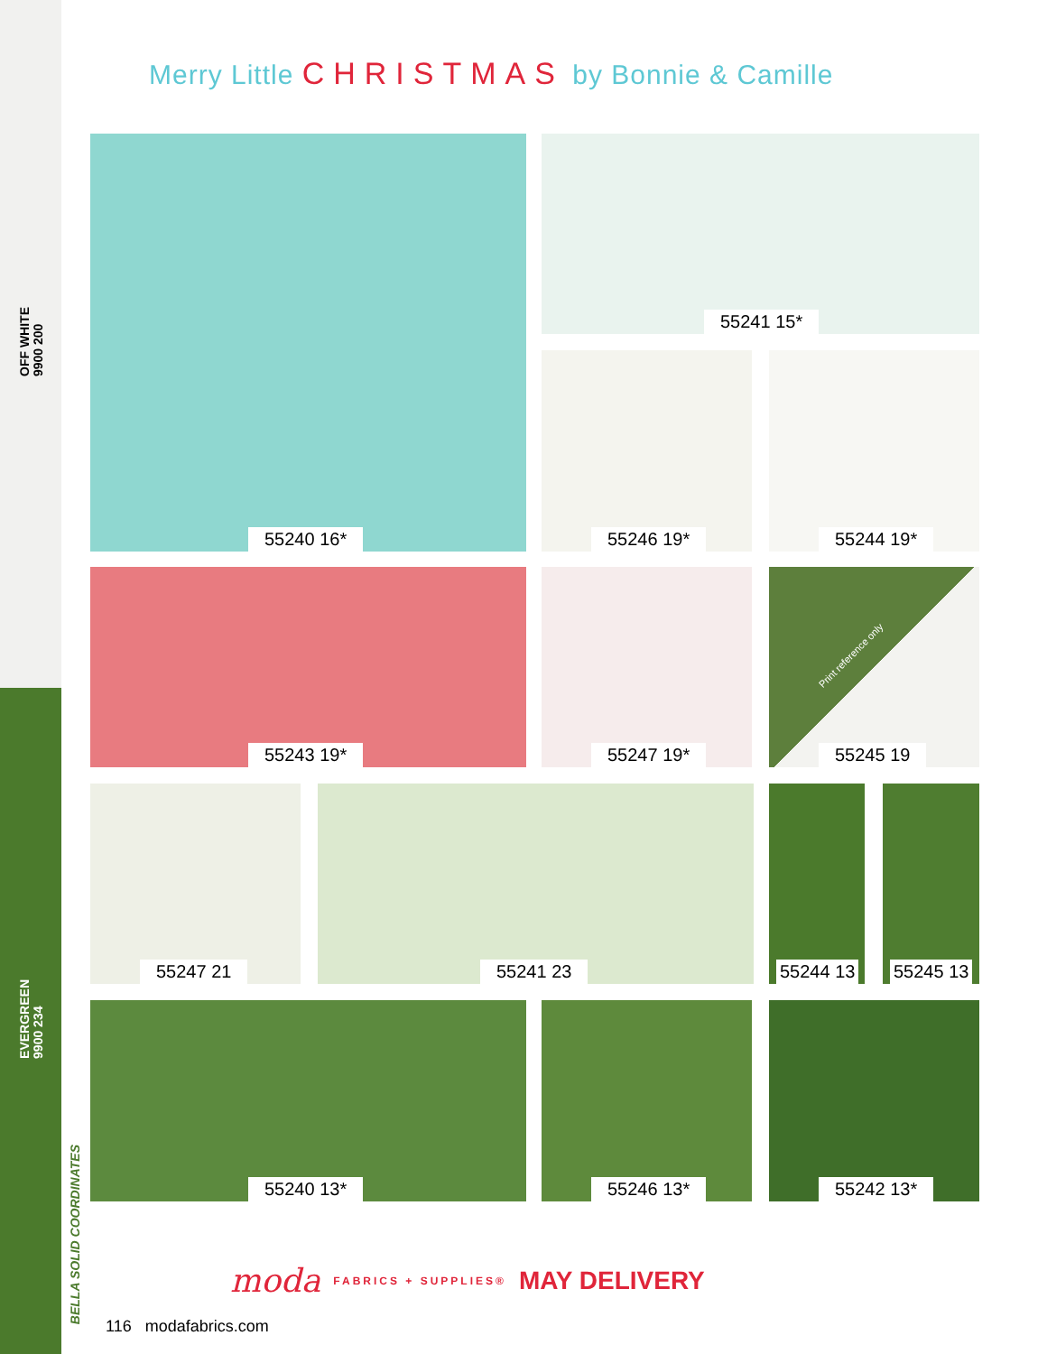OFF WHITE
9900 200
EVERGREEN
9900 234
BELLA SOLID COORDINATES
Merry Little CHRISTMAS by Bonnie & Camille
55240 16* 55241 15*
55246 19* 55244 19*
55243 19* 55247 19* 55245 19
Print reference only
55247 21 55241 23 55244 13 55245 13
55240 13* 55246 13* 55242 13*
moda FABRICS + SUPPLIES® MAY DELIVERY
116 modafabrics.com